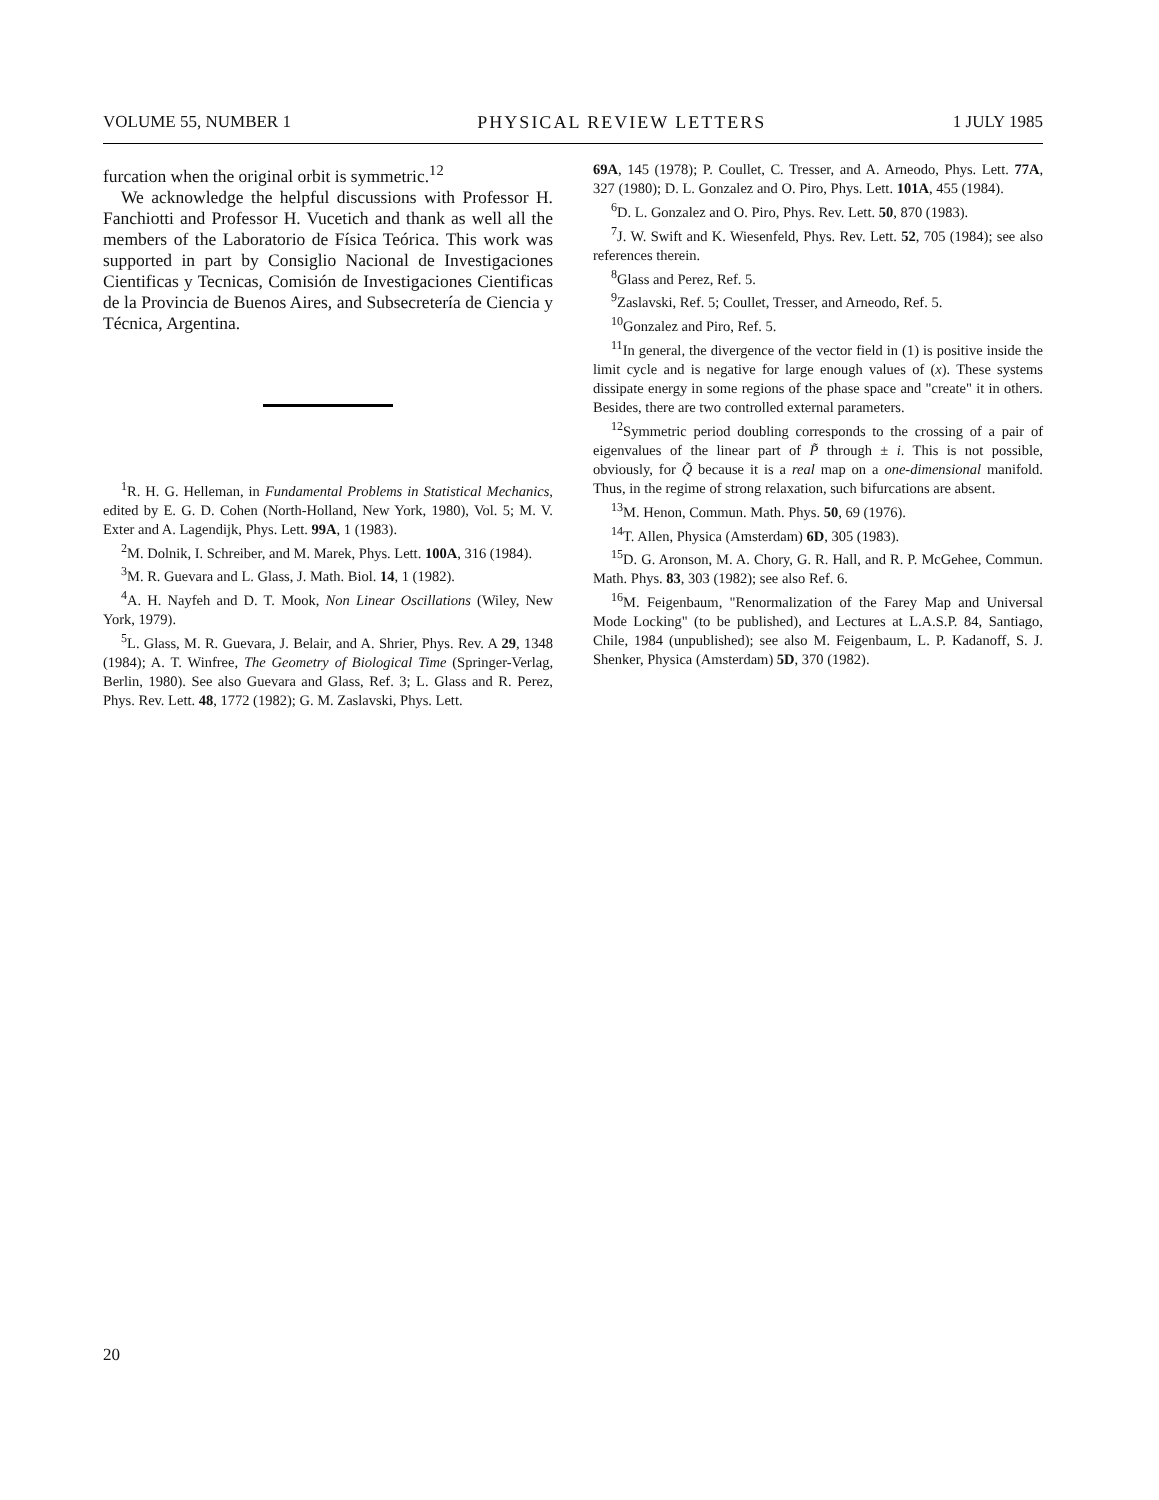VOLUME 55, NUMBER 1 PHYSICAL REVIEW LETTERS 1 JULY 1985
furcation when the original orbit is symmetric.<sup>12</sup>
We acknowledge the helpful discussions with Professor H. Fanchiotti and Professor H. Vucetich and thank as well all the members of the Laboratorio de Física Teórica. This work was supported in part by Consiglio Nacional de Investigaciones Cientificas y Tecnicas, Comisión de Investigaciones Cientificas de la Provincia de Buenos Aires, and Subsecretería de Ciencia y Técnica, Argentina.
<sup>1</sup> R. H. G. Helleman, in Fundamental Problems in Statistical Mechanics, edited by E. G. D. Cohen (North-Holland, New York, 1980), Vol. 5; M. V. Exter and A. Lagendijk, Phys. Lett. 99A, 1 (1983).
<sup>2</sup> M. Dolnik, I. Schreiber, and M. Marek, Phys. Lett. 100A, 316 (1984).
<sup>3</sup> M. R. Guevara and L. Glass, J. Math. Biol. 14, 1 (1982).
<sup>4</sup> A. H. Nayfeh and D. T. Mook, Non Linear Oscillations (Wiley, New York, 1979).
<sup>5</sup> L. Glass, M. R. Guevara, J. Belair, and A. Shrier, Phys. Rev. A 29, 1348 (1984); A. T. Winfree, The Geometry of Biological Time (Springer-Verlag, Berlin, 1980). See also Guevara and Glass, Ref. 3; L. Glass and R. Perez, Phys. Rev. Lett. 48, 1772 (1982); G. M. Zaslavski, Phys. Lett.
69A, 145 (1978); P. Coullet, C. Tresser, and A. Arneodo, Phys. Lett. 77A, 327 (1980); D. L. Gonzalez and O. Piro, Phys. Lett. 101A, 455 (1984).
<sup>6</sup> D. L. Gonzalez and O. Piro, Phys. Rev. Lett. 50, 870 (1983).
<sup>7</sup> J. W. Swift and K. Wiesenfeld, Phys. Rev. Lett. 52, 705 (1984); see also references therein.
<sup>8</sup> Glass and Perez, Ref. 5.
<sup>9</sup> Zaslavski, Ref. 5; Coullet, Tresser, and Arneodo, Ref. 5.
<sup>10</sup> Gonzalez and Piro, Ref. 5.
<sup>11</sup> In general, the divergence of the vector field in (1) is positive inside the limit cycle and is negative for large enough values of (x). These systems dissipate energy in some regions of the phase space and "create" it in others. Besides, there are two controlled external parameters.
<sup>12</sup> Symmetric period doubling corresponds to the crossing of a pair of eigenvalues of the linear part of P̃ through ± i. This is not possible, obviously, for Q̃ because it is a real map on a one-dimensional manifold. Thus, in the regime of strong relaxation, such bifurcations are absent.
<sup>13</sup> M. Henon, Commun. Math. Phys. 50, 69 (1976).
<sup>14</sup> T. Allen, Physica (Amsterdam) 6D, 305 (1983).
<sup>15</sup> D. G. Aronson, M. A. Chory, G. R. Hall, and R. P. McGehee, Commun. Math. Phys. 83, 303 (1982); see also Ref. 6.
<sup>16</sup> M. Feigenbaum, "Renormalization of the Farey Map and Universal Mode Locking" (to be published), and Lectures at L.A.S.P. 84, Santiago, Chile, 1984 (unpublished); see also M. Feigenbaum, L. P. Kadanoff, S. J. Shenker, Physica (Amsterdam) 5D, 370 (1982).
20